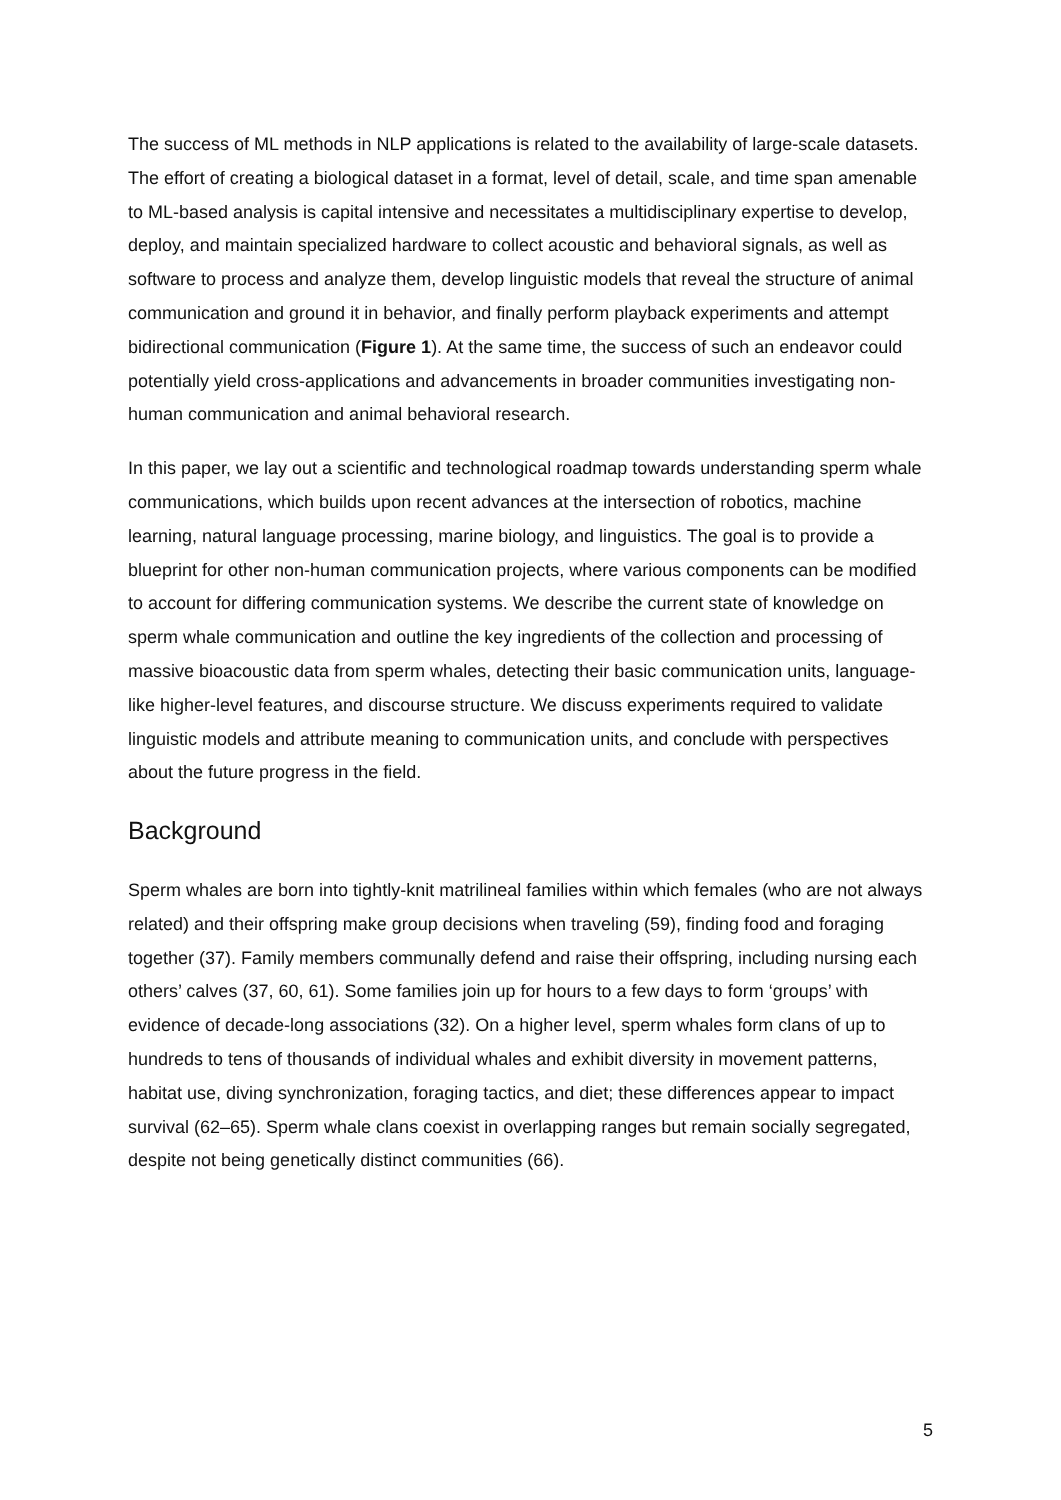The success of ML methods in NLP applications is related to the availability of large-scale datasets. The effort of creating a biological dataset in a format, level of detail, scale, and time span amenable to ML-based analysis is capital intensive and necessitates a multidisciplinary expertise to develop, deploy, and maintain specialized hardware to collect acoustic and behavioral signals, as well as software to process and analyze them, develop linguistic models that reveal the structure of animal communication and ground it in behavior, and finally perform playback experiments and attempt bidirectional communication (Figure 1). At the same time, the success of such an endeavor could potentially yield cross-applications and advancements in broader communities investigating non-human communication and animal behavioral research.
In this paper, we lay out a scientific and technological roadmap towards understanding sperm whale communications, which builds upon recent advances at the intersection of robotics, machine learning, natural language processing, marine biology, and linguistics. The goal is to provide a blueprint for other non-human communication projects, where various components can be modified to account for differing communication systems. We describe the current state of knowledge on sperm whale communication and outline the key ingredients of the collection and processing of massive bioacoustic data from sperm whales, detecting their basic communication units, language-like higher-level features, and discourse structure. We discuss experiments required to validate linguistic models and attribute meaning to communication units, and conclude with perspectives about the future progress in the field.
Background
Sperm whales are born into tightly-knit matrilineal families within which females (who are not always related) and their offspring make group decisions when traveling (59), finding food and foraging together (37). Family members communally defend and raise their offspring, including nursing each others’ calves (37, 60, 61). Some families join up for hours to a few days to form ‘groups’ with evidence of decade-long associations (32). On a higher level, sperm whales form clans of up to hundreds to tens of thousands of individual whales and exhibit diversity in movement patterns, habitat use, diving synchronization, foraging tactics, and diet; these differences appear to impact survival (62–65). Sperm whale clans coexist in overlapping ranges but remain socially segregated, despite not being genetically distinct communities (66).
5